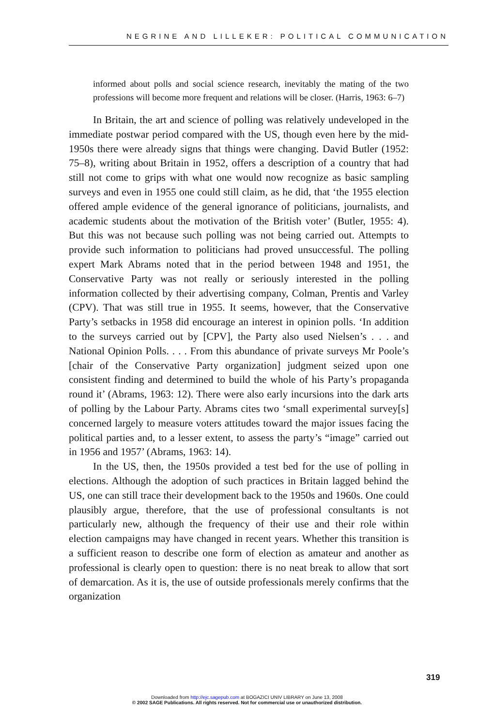NEGRINE AND LILLEKER: POLITICAL COMMUNICATION
informed about polls and social science research, inevitably the mating of the two professions will become more frequent and relations will be closer. (Harris, 1963: 6–7)
In Britain, the art and science of polling was relatively undeveloped in the immediate postwar period compared with the US, though even here by the mid-1950s there were already signs that things were changing. David Butler (1952: 75–8), writing about Britain in 1952, offers a description of a country that had still not come to grips with what one would now recognize as basic sampling surveys and even in 1955 one could still claim, as he did, that ‘the 1955 election offered ample evidence of the general ignorance of politicians, journalists, and academic students about the motivation of the British voter’ (Butler, 1955: 4). But this was not because such polling was not being carried out. Attempts to provide such information to politicians had proved unsuccessful. The polling expert Mark Abrams noted that in the period between 1948 and 1951, the Conservative Party was not really or seriously interested in the polling information collected by their advertising company, Colman, Prentis and Varley (CPV). That was still true in 1955. It seems, however, that the Conservative Party’s setbacks in 1958 did encourage an interest in opinion polls. ‘In addition to the surveys carried out by [CPV], the Party also used Nielsen’s . . . and National Opinion Polls. . . . From this abundance of private surveys Mr Poole’s [chair of the Conservative Party organization] judgment seized upon one consistent finding and determined to build the whole of his Party’s propaganda round it’ (Abrams, 1963: 12). There were also early incursions into the dark arts of polling by the Labour Party. Abrams cites two ‘small experimental survey[s] concerned largely to measure voters attitudes toward the major issues facing the political parties and, to a lesser extent, to assess the party’s “image” carried out in 1956 and 1957’ (Abrams, 1963: 14).
In the US, then, the 1950s provided a test bed for the use of polling in elections. Although the adoption of such practices in Britain lagged behind the US, one can still trace their development back to the 1950s and 1960s. One could plausibly argue, therefore, that the use of professional consultants is not particularly new, although the frequency of their use and their role within election campaigns may have changed in recent years. Whether this transition is a sufficient reason to describe one form of election as amateur and another as professional is clearly open to question: there is no neat break to allow that sort of demarcation. As it is, the use of outside professionals merely confirms that the organization
319
Downloaded from http://ejc.sagepub.com at BOGAZICI UNIV LIBRARY on June 13, 2008
© 2002 SAGE Publications. All rights reserved. Not for commercial use or unauthorized distribution.